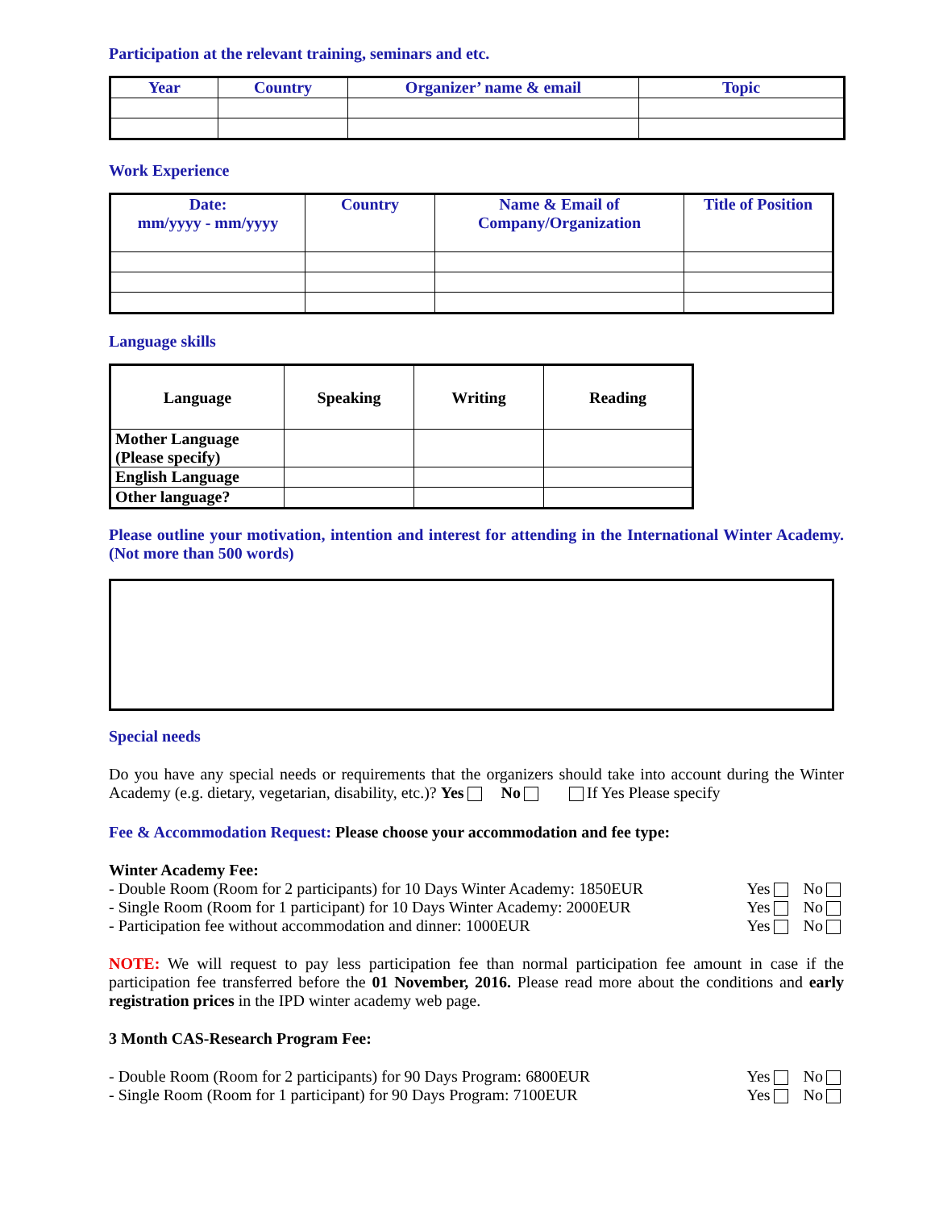Participation at the relevant training, seminars and etc.
| Year | Country | Organizer’ name & email | Topic |
| --- | --- | --- | --- |
Work Experience
| Date: mm/yyyy - mm/yyyy | Country | Name & Email of Company/Organization | Title of Position |
| --- | --- | --- | --- |
Language skills
| Language | Speaking | Writing | Reading |
| --- | --- | --- | --- |
| Mother Language (Please specify) | | | |
| English Language | | | |
| Other language? | | | |
Please outline your motivation, intention and interest for attending in the International Winter Academy. (Not more than 500 words)
Special needs
Do you have any special needs or requirements that the organizers should take into account during the Winter Academy (e.g. dietary, vegetarian, disability, etc.)? Yes No If Yes Please specify
Fee & Accommodation Request: Please choose your accommodation and fee type:
Winter Academy Fee:
- Double Room (Room for 2 participants) for 10 Days Winter Academy: 1850EUR Yes No
- Single Room (Room for 1 participant) for 10 Days Winter Academy: 2000EUR Yes No
- Participation fee without accommodation and dinner: 1000EUR Yes No
NOTE: We will request to pay less participation fee than normal participation fee amount in case if the participation fee transferred before the 01 November, 2016. Please read more about the conditions and early registration prices in the IPD winter academy web page.
3 Month CAS-Research Program Fee:
- Double Room (Room for 2 participants) for 90 Days Program: 6800EUR Yes No
- Single Room (Room for 1 participant) for 90 Days Program: 7100EUR Yes No